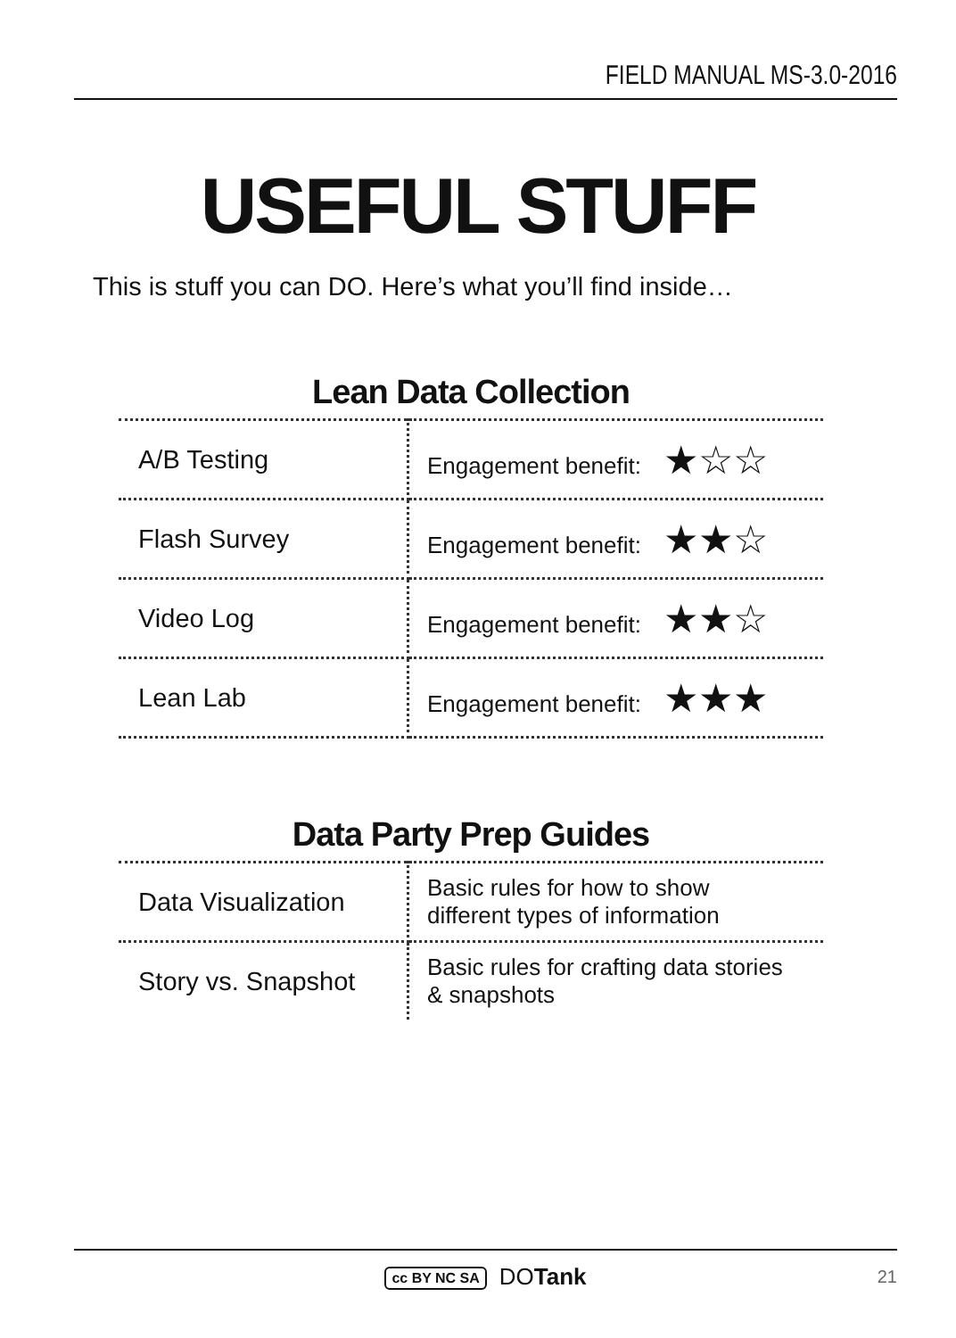FIELD MANUAL MS-3.0-2016
USEFUL STUFF
This is stuff you can DO. Here’s what you’ll find inside…
Lean Data Collection
| A/B Testing | Engagement benefit: ★☆☆ |
| Flash Survey | Engagement benefit: ★★☆ |
| Video Log | Engagement benefit: ★★☆ |
| Lean Lab | Engagement benefit: ★★★ |
Data Party Prep Guides
| Data Visualization | Basic rules for how to show different types of information |
| Story vs. Snapshot | Basic rules for crafting data stories & snapshots |
cc BY NC SA DOTank 21